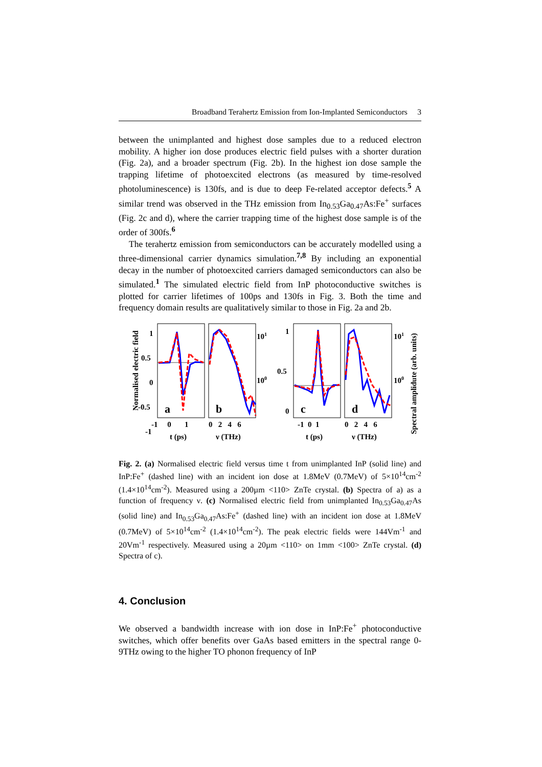Broadband Terahertz Emission from Ion-Implanted Semiconductors 3
between the unimplanted and highest dose samples due to a reduced electron mobility. A higher ion dose produces electric field pulses with a shorter duration (Fig. 2a), and a broader spectrum (Fig. 2b). In the highest ion dose sample the trapping lifetime of photoexcited electrons (as measured by time-resolved photoluminescence) is 130fs, and is due to deep Fe-related acceptor defects.<sup>5</sup> A similar trend was observed in the THz emission from In<sub>0.53</sub>Ga<sub>0.47</sub>As:Fe<sup>+</sup> surfaces (Fig. 2c and d), where the carrier trapping time of the highest dose sample is of the order of 300fs.<sup>6</sup>
The terahertz emission from semiconductors can be accurately modelled using a three-dimensional carrier dynamics simulation.<sup>7,8</sup> By including an exponential decay in the number of photoexcited carriers damaged semiconductors can also be simulated.<sup>1</sup> The simulated electric field from InP photoconductive switches is plotted for carrier lifetimes of 100ps and 130fs in Fig. 3. Both the time and frequency domain results are qualitatively similar to those in Fig. 2a and 2b.
Normalised electric field
1
0.5
0
-0.5
-1
-1.5
a
b
c
d
101
100
10-1
101
100
1
0.5
0
-1 0 1
0 2 4 6
-1 0 1
0 2 4 6
t (ps)
ν (THz)
t (ps)
ν (THz)
Spectral amplidute (arb. units)
Fig. 2. (a) Normalised electric field versus time t from unimplanted InP (solid line) and InP:Fe<sup>+</sup> (dashed line) with an incident ion dose at 1.8MeV (0.7MeV) of 5×10<sup>14</sup>cm<sup>-2</sup> (1.4×10<sup>14</sup>cm<sup>-2</sup>). Measured using a 200µm <110> ZnTe crystal. (b) Spectra of a) as a function of frequency ν. (c) Normalised electric field from unimplanted In<sub>0.53</sub>Ga<sub>0.47</sub>As (solid line) and In<sub>0.53</sub>Ga<sub>0.47</sub>As:Fe<sup>+</sup> (dashed line) with an incident ion dose at 1.8MeV (0.7MeV) of 5×10<sup>14</sup>cm<sup>-2</sup> (1.4×10<sup>14</sup>cm<sup>-2</sup>). The peak electric fields were 144Vm<sup>-1</sup> and 20Vm<sup>-1</sup> respectively. Measured using a 20µm <110> on 1mm <100> ZnTe crystal. (d) Spectra of c).
4. Conclusion
We observed a bandwidth increase with ion dose in InP:Fe<sup>+</sup> photoconductive switches, which offer benefits over GaAs based emitters in the spectral range 0-9THz owing to the higher TO phonon frequency of InP